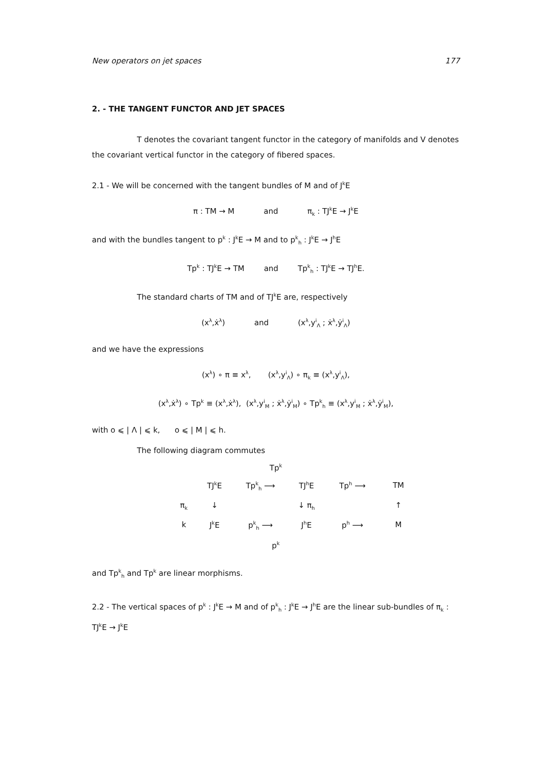New operators on jet spaces 177
2. - THE TANGENT FUNCTOR AND JET SPACES
T denotes the covariant tangent functor in the category of manifolds and V denotes the covariant vertical functor in the category of fibered spaces.
2.1 - We will be concerned with the tangent bundles of M and of J<sup>k</sup>E
π : TM → M and π<sub>k</sub> : TJ<sup>k</sup>E → J<sup>k</sup>E
and with the bundles tangent to p<sup>k</sup> : J<sup>k</sup>E → M and to p<sup>k</sup><sub>h</sub> : J<sup>k</sup>E → J<sup>h</sup>E
Tp<sup>k</sup> : TJ<sup>k</sup>E → TM and Tp<sup>k</sup><sub>h</sub> : TJ<sup>k</sup>E → TJ<sup>h</sup>E.
The standard charts of TM and of TJ<sup>k</sup>E are, respectively
(x<sup>λ</sup>,ẋ<sup>λ</sup>) and (x<sup>λ</sup>,y<sup>i</sup><sub>Λ</sub> ; ẋ<sup>λ</sup>,ẏ<sup>i</sup><sub>Λ</sub>)
and we have the expressions
(x<sup>λ</sup>) ∘ π ≡ x<sup>λ</sup>, (x<sup>λ</sup>,y<sup>i</sup><sub>Λ</sub>) ∘ π<sub>k</sub> ≡ (x<sup>λ</sup>,y<sup>i</sup><sub>Λ</sub>),
(x<sup>λ</sup>,ẋ<sup>λ</sup>) ∘ Tp<sup>k</sup> ≡ (x<sup>λ</sup>,ẋ<sup>λ</sup>), (x<sup>λ</sup>,y<sup>i</sup><sub>M</sub> ; ẋ<sup>λ</sup>,ẏ<sup>i</sup><sub>M</sub>) ∘ Tp<sup>k</sup><sub>h</sub> ≡ (x<sup>λ</sup>,y<sup>i</sup><sub>M</sub> ; ẋ<sup>λ</sup>,ẏ<sup>i</sup><sub>M</sub>),
with o ⩽ | Λ | ⩽ k, o ⩽ | M | ⩽ h.
The following diagram commutes
Tp<sup>k</sup>
TJ<sup>k</sup>E Tp<sup>k</sup><sub>h</sub> ⟶ TJ<sup>h</sup>E Tp<sup>h</sup> ⟶ TM π<sub>k</sub> ↓ ↓ π<sub>h</sub> ↑ k J<sup>k</sup>E p<sup>k</sup><sub>h</sub> ⟶ J<sup>h</sup>E p<sup>h</sup> ⟶ M
p<sup>k</sup>
and Tp<sup>k</sup><sub>h</sub> and Tp<sup>k</sup> are linear morphisms.
2.2 - The vertical spaces of p<sup>k</sup> : J<sup>k</sup>E → M and of p<sup>k</sup><sub>h</sub> : J<sup>k</sup>E → J<sup>h</sup>E are the linear sub-bundles of π<sub>k</sub> : TJ<sup>k</sup>E → J<sup>k</sup>E